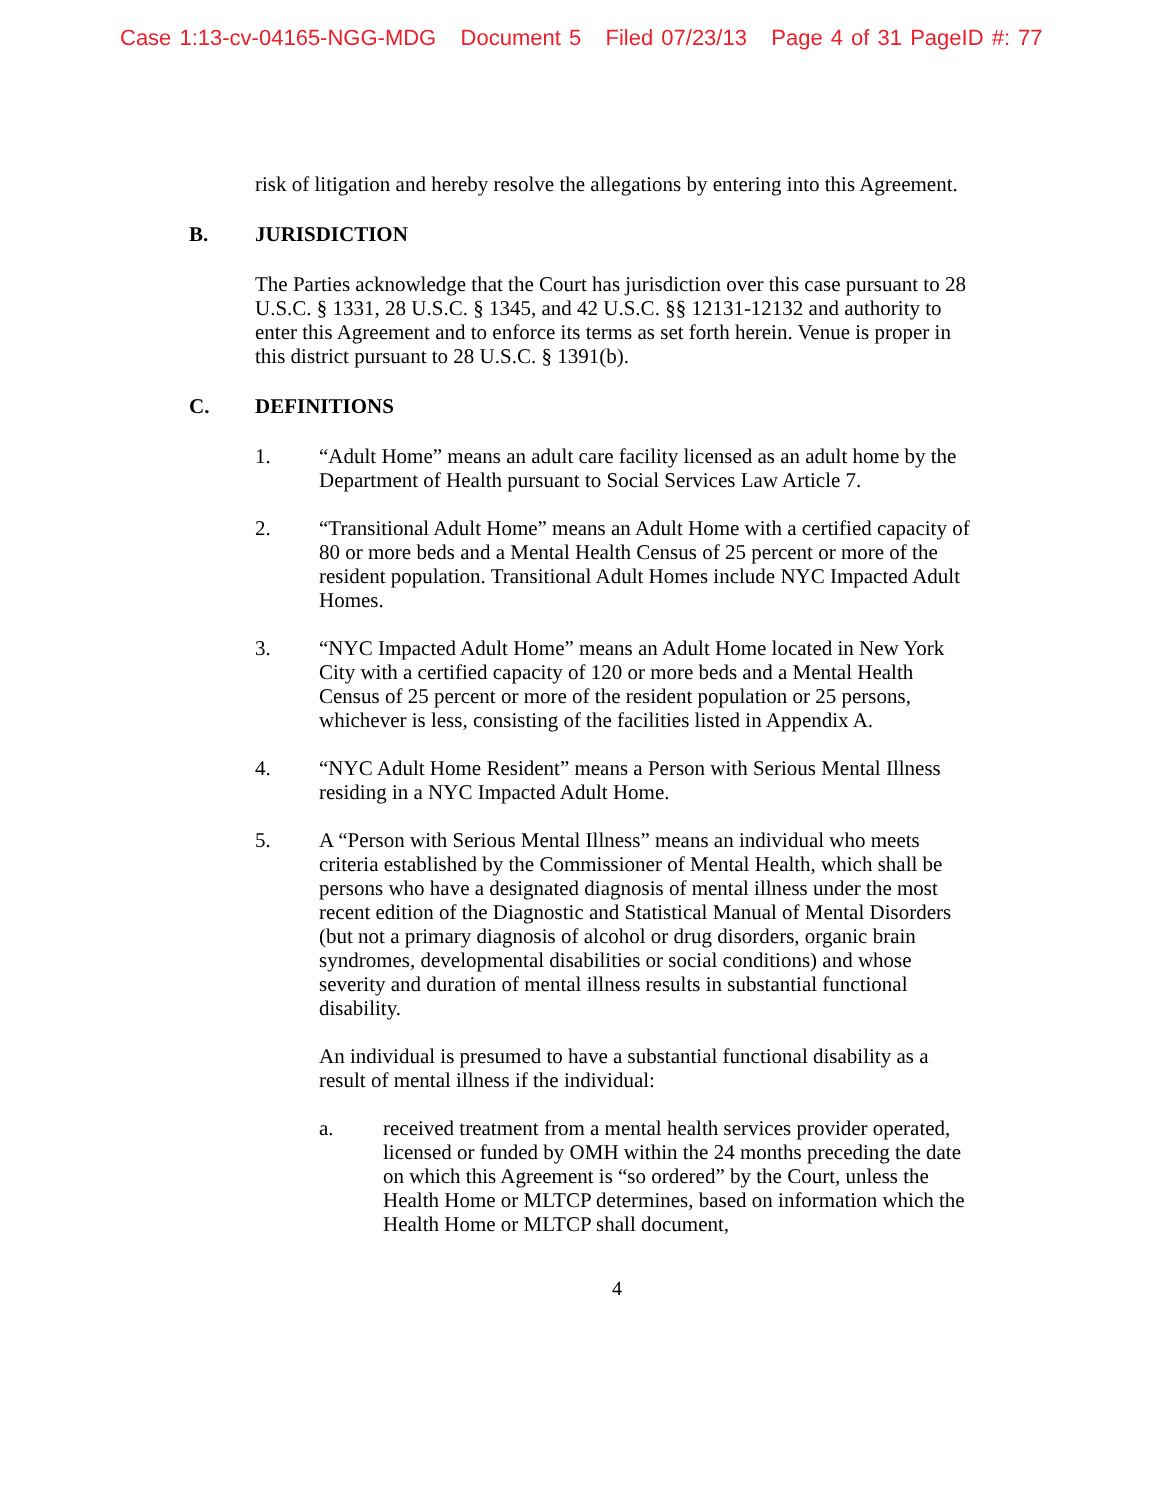Case 1:13-cv-04165-NGG-MDG Document 5 Filed 07/23/13 Page 4 of 31 PageID #: 77
risk of litigation and hereby resolve the allegations by entering into this Agreement.
B. JURISDICTION
The Parties acknowledge that the Court has jurisdiction over this case pursuant to 28 U.S.C. § 1331, 28 U.S.C. § 1345, and 42 U.S.C. §§ 12131-12132 and authority to enter this Agreement and to enforce its terms as set forth herein. Venue is proper in this district pursuant to 28 U.S.C. § 1391(b).
C. DEFINITIONS
1. “Adult Home” means an adult care facility licensed as an adult home by the Department of Health pursuant to Social Services Law Article 7.
2. “Transitional Adult Home” means an Adult Home with a certified capacity of 80 or more beds and a Mental Health Census of 25 percent or more of the resident population. Transitional Adult Homes include NYC Impacted Adult Homes.
3. “NYC Impacted Adult Home” means an Adult Home located in New York City with a certified capacity of 120 or more beds and a Mental Health Census of 25 percent or more of the resident population or 25 persons, whichever is less, consisting of the facilities listed in Appendix A.
4. “NYC Adult Home Resident” means a Person with Serious Mental Illness residing in a NYC Impacted Adult Home.
5. A “Person with Serious Mental Illness” means an individual who meets criteria established by the Commissioner of Mental Health, which shall be persons who have a designated diagnosis of mental illness under the most recent edition of the Diagnostic and Statistical Manual of Mental Disorders (but not a primary diagnosis of alcohol or drug disorders, organic brain syndromes, developmental disabilities or social conditions) and whose severity and duration of mental illness results in substantial functional disability.
An individual is presumed to have a substantial functional disability as a result of mental illness if the individual:
a. received treatment from a mental health services provider operated, licensed or funded by OMH within the 24 months preceding the date on which this Agreement is “so ordered” by the Court, unless the Health Home or MLTCP determines, based on information which the Health Home or MLTCP shall document,
4